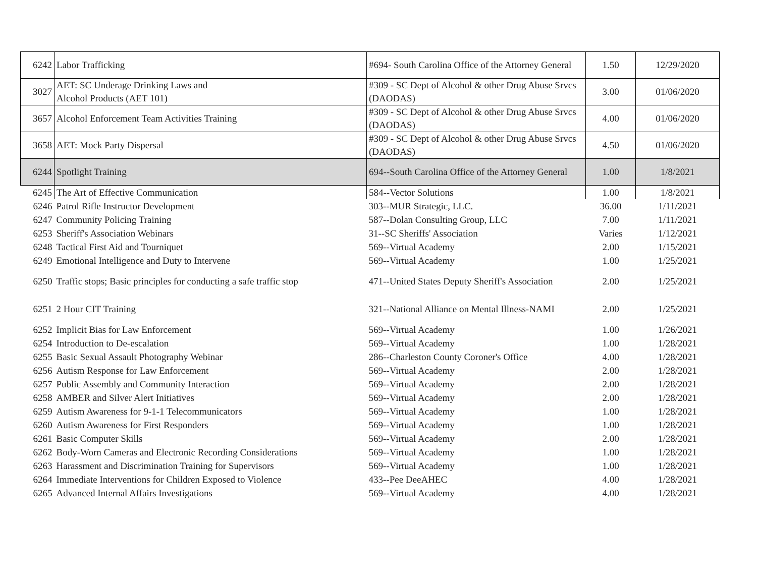| 6242 | Labor Trafficking | #694- South Carolina Office of the Attorney General | 1.50 | 12/29/2020 |
| 3027 | AET: SC Underage Drinking Laws and Alcohol Products (AET 101) | #309 - SC Dept of Alcohol & other Drug Abuse Srvcs (DAODAS) | 3.00 | 01/06/2020 |
| 3657 | Alcohol Enforcement Team Activities Training | #309 - SC Dept of Alcohol & other Drug Abuse Srvcs (DAODAS) | 4.00 | 01/06/2020 |
| 3658 | AET: Mock Party Dispersal | #309 - SC Dept of Alcohol & other Drug Abuse Srvcs (DAODAS) | 4.50 | 01/06/2020 |
| 6244 | Spotlight Training | 694--South Carolina Office of the Attorney General | 1.00 | 1/8/2021 |
| 6245 | The Art of Effective Communication | 584--Vector Solutions | 1.00 | 1/8/2021 |
| 6246 | Patrol Rifle Instructor Development | 303--MUR Strategic, LLC. | 36.00 | 1/11/2021 |
| 6247 | Community Policing Training | 587--Dolan Consulting Group, LLC | 7.00 | 1/11/2021 |
| 6253 | Sheriff's Association Webinars | 31--SC Sheriffs' Association | Varies | 1/12/2021 |
| 6248 | Tactical First Aid and Tourniquet | 569--Virtual Academy | 2.00 | 1/15/2021 |
| 6249 | Emotional Intelligence and Duty to Intervene | 569--Virtual Academy | 1.00 | 1/25/2021 |
| 6250 | Traffic stops; Basic principles for conducting a safe traffic stop | 471--United States Deputy Sheriff's Association | 2.00 | 1/25/2021 |
| 6251 | 2 Hour CIT Training | 321--National Alliance on Mental Illness-NAMI | 2.00 | 1/25/2021 |
| 6252 | Implicit Bias for Law Enforcement | 569--Virtual Academy | 1.00 | 1/26/2021 |
| 6254 | Introduction to De-escalation | 569--Virtual Academy | 1.00 | 1/28/2021 |
| 6255 | Basic Sexual Assault Photography Webinar | 286--Charleston County Coroner's Office | 4.00 | 1/28/2021 |
| 6256 | Autism Response for Law Enforcement | 569--Virtual Academy | 2.00 | 1/28/2021 |
| 6257 | Public Assembly and Community Interaction | 569--Virtual Academy | 2.00 | 1/28/2021 |
| 6258 | AMBER and Silver Alert Initiatives | 569--Virtual Academy | 2.00 | 1/28/2021 |
| 6259 | Autism Awareness for 9-1-1 Telecommunicators | 569--Virtual Academy | 1.00 | 1/28/2021 |
| 6260 | Autism Awareness for First Responders | 569--Virtual Academy | 1.00 | 1/28/2021 |
| 6261 | Basic Computer Skills | 569--Virtual Academy | 2.00 | 1/28/2021 |
| 6262 | Body-Worn Cameras and Electronic Recording Considerations | 569--Virtual Academy | 1.00 | 1/28/2021 |
| 6263 | Harassment and Discrimination Training for Supervisors | 569--Virtual Academy | 1.00 | 1/28/2021 |
| 6264 | Immediate Interventions for Children Exposed to Violence | 433--Pee DeeAHEC | 4.00 | 1/28/2021 |
| 6265 | Advanced Internal Affairs Investigations | 569--Virtual Academy | 4.00 | 1/28/2021 |